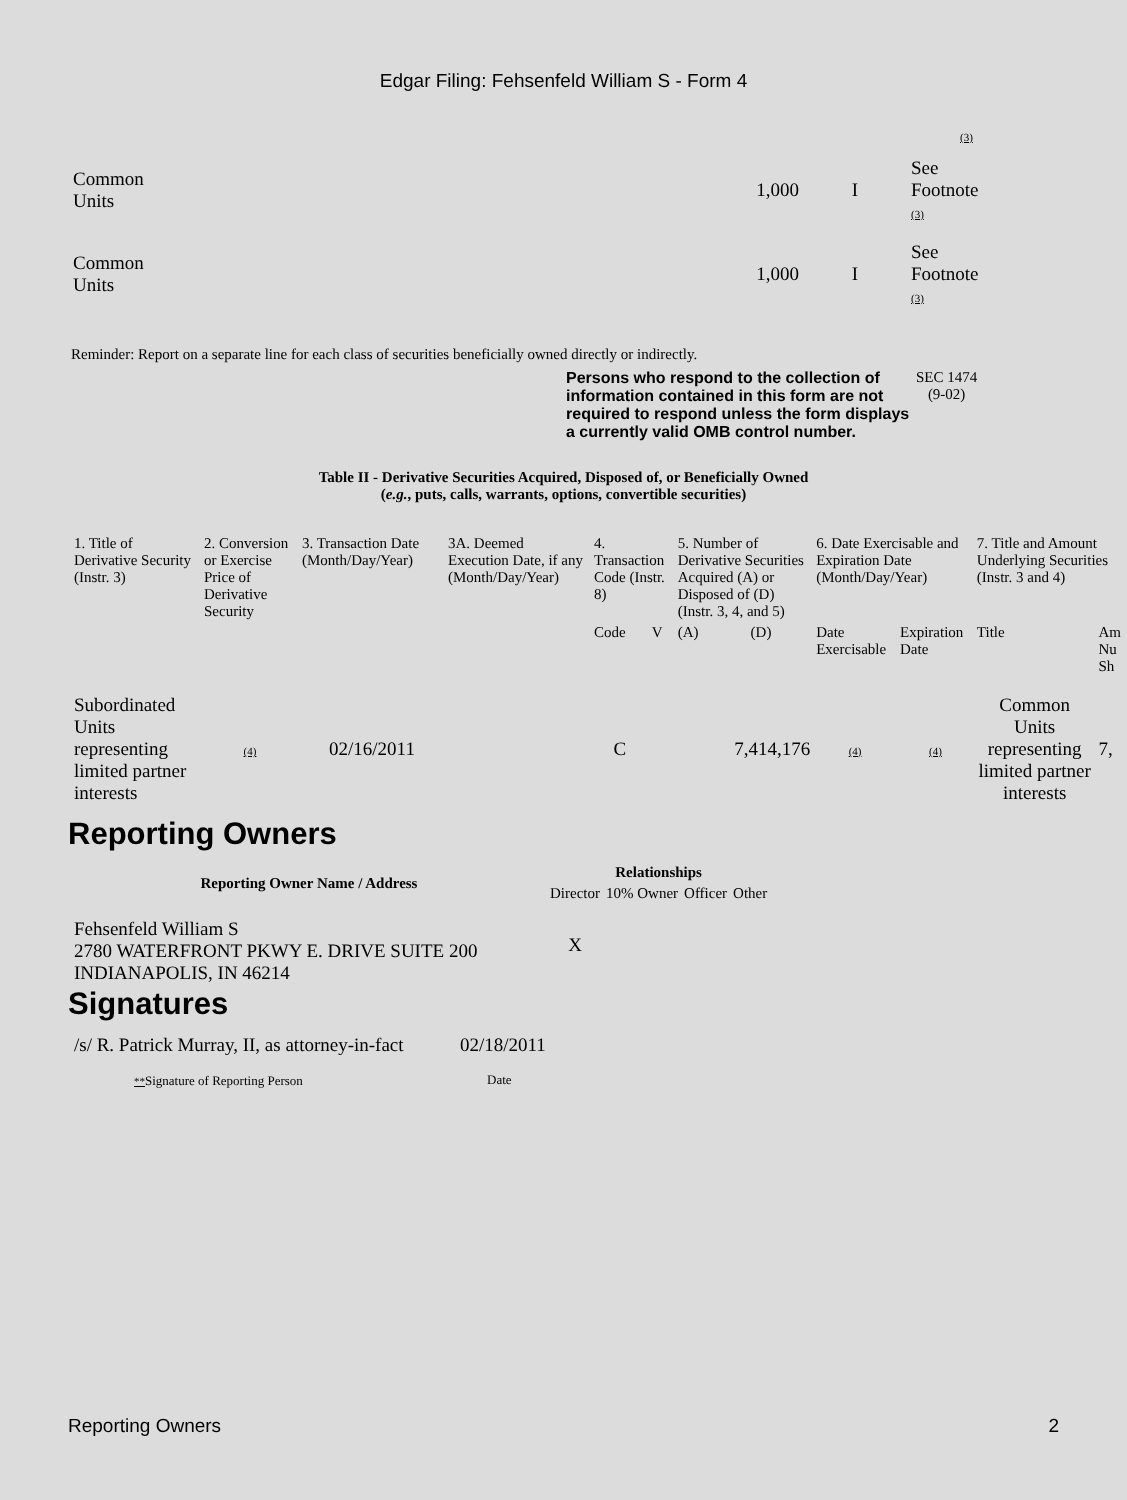Edgar Filing: Fehsenfeld William S - Form 4
| (3) | | | |
| Common Units | 1,000 | I | See Footnote (3) |
| Common Units | 1,000 | I | See Footnote (3) |
Reminder: Report on a separate line for each class of securities beneficially owned directly or indirectly.
Persons who respond to the collection of information contained in this form are not required to respond unless the form displays a currently valid OMB control number.
SEC 1474
(9-02)
Table II - Derivative Securities Acquired, Disposed of, or Beneficially Owned
(e.g., puts, calls, warrants, options, convertible securities)
| 1. Title of Derivative Security (Instr. 3) | 2. Conversion or Exercise Price of Derivative Security | 3. Transaction Date (Month/Day/Year) | 3A. Deemed Execution Date, if any (Month/Day/Year) | 4. Transaction Code (Instr. 8) | | 5. Number of Derivative Securities Acquired (A) or Disposed of (D) (Instr. 3, 4, and 5) | | 6. Date Exercisable and Expiration Date (Month/Day/Year) | | 7. Title and Amount Underlying Securities (Instr. 3 and 4) | |
| --- | --- | --- | --- | --- | --- | --- | --- | --- | --- | --- | --- |
| | | | | Code | V | (A) | (D) | Date Exercisable | Expiration Date | Title | Am Nu Sh |
| Subordinated Units representing limited partner interests | (4) | 02/16/2011 | | C | | | 7,414,176 | (4) | (4) | Common Units representing limited partner interests | 7, |
Reporting Owners
| Reporting Owner Name / Address | Relationships | | | |
| --- | --- | --- | --- | --- |
| | Director | 10% Owner | Officer | Other |
| Fehsenfeld William S 2780 WATERFRONT PKWY E. DRIVE SUITE 200 INDIANAPOLIS, IN 46214 | X | | | |
Signatures
| /s/ R. Patrick Murray, II, as attorney-in-fact | 02/18/2011 |
| ** Signature of Reporting Person | Date |
Reporting Owners 2